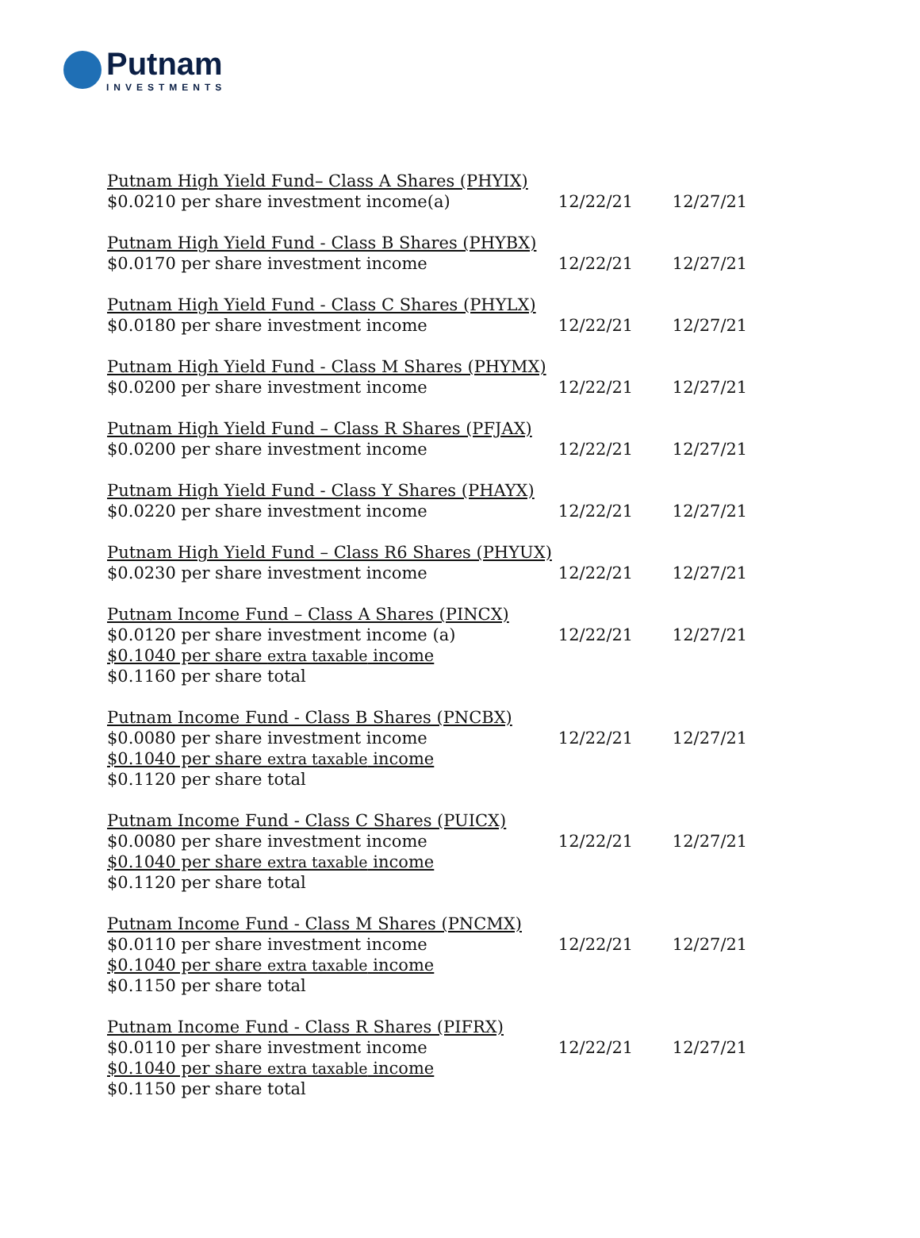Putnam INVESTMENTS
| Putnam High Yield Fund– Class A Shares (PHYIX) $0.0210 per share investment income(a) | 12/22/21 | 12/27/21 |
| Putnam High Yield Fund - Class B Shares (PHYBX) $0.0170 per share investment income | 12/22/21 | 12/27/21 |
| Putnam High Yield Fund - Class C Shares (PHYLX) $0.0180 per share investment income | 12/22/21 | 12/27/21 |
| Putnam High Yield Fund - Class M Shares (PHYMX) $0.0200 per share investment income | 12/22/21 | 12/27/21 |
| Putnam High Yield Fund – Class R Shares (PFJAX) $0.0200 per share investment income | 12/22/21 | 12/27/21 |
| Putnam High Yield Fund - Class Y Shares (PHAYX) $0.0220 per share investment income | 12/22/21 | 12/27/21 |
| Putnam High Yield Fund – Class R6 Shares (PHYUX) $0.0230 per share investment income | 12/22/21 | 12/27/21 |
| Putnam Income Fund – Class A Shares (PINCX) $0.0120 per share investment income (a) $0.1040 per share extra taxable income $0.1160 per share total | 12/22/21 | 12/27/21 |
| Putnam Income Fund - Class B Shares (PNCBX) $0.0080 per share investment income $0.1040 per share extra taxable income $0.1120 per share total | 12/22/21 | 12/27/21 |
| Putnam Income Fund - Class C Shares (PUICX) $0.0080 per share investment income $0.1040 per share extra taxable income $0.1120 per share total | 12/22/21 | 12/27/21 |
| Putnam Income Fund - Class M Shares (PNCMX) $0.0110 per share investment income $0.1040 per share extra taxable income $0.1150 per share total | 12/22/21 | 12/27/21 |
| Putnam Income Fund - Class R Shares (PIFRX) $0.0110 per share investment income $0.1040 per share extra taxable income $0.1150 per share total | 12/22/21 | 12/27/21 |